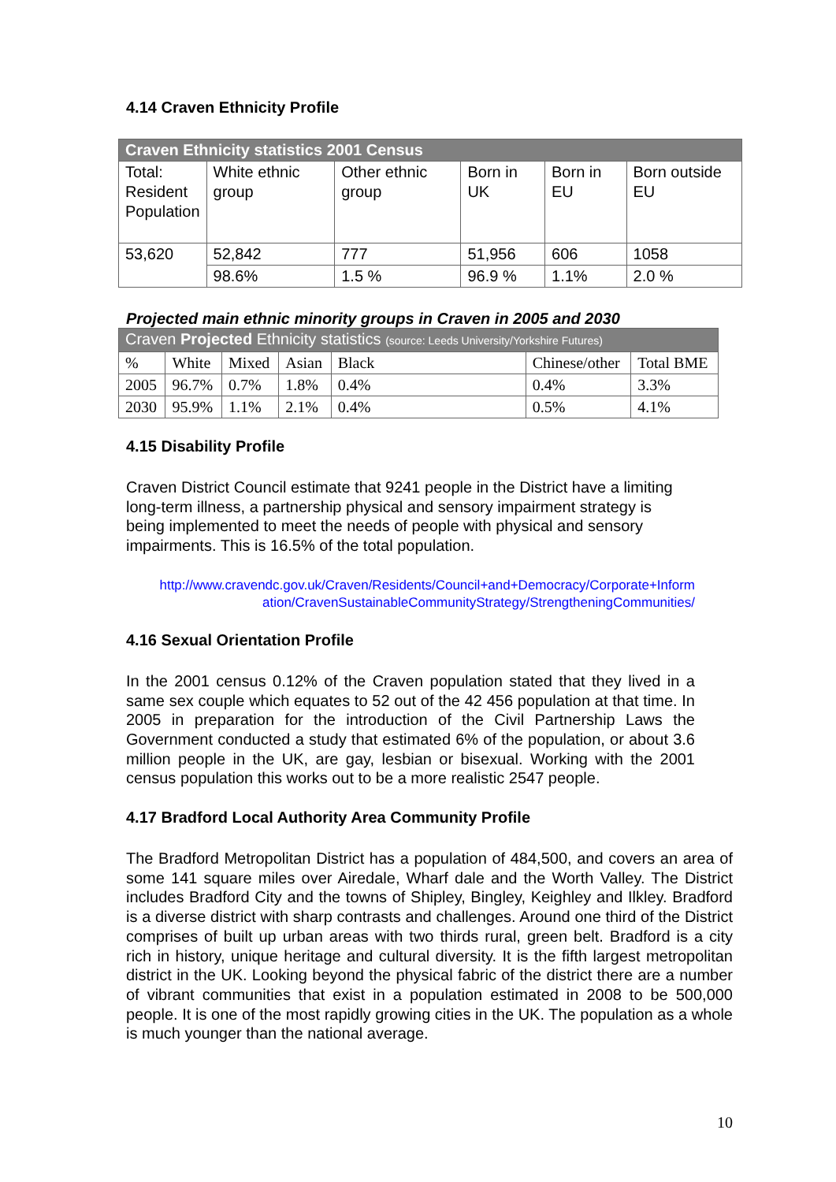4.14 Craven Ethnicity Profile
| Craven Ethnicity statistics 2001 Census | | | | | |
| Total: Resident Population | White ethnic group | Other ethnic group | Born in UK | Born in EU | Born outside EU |
| 53,620 | 52,842 | 777 | 51,956 | 606 | 1058 |
| | 98.6% | 1.5 % | 96.9 % | 1.1% | 2.0 % |
Projected main ethnic minority groups in Craven in 2005 and 2030
| Craven Projected Ethnicity statistics (source: Leeds University/Yorkshire Futures) | | | | | | |
| % | White | Mixed | Asian | Black | Chinese/other | Total BME |
| 2005 | 96.7% | 0.7% | 1.8% | 0.4% | 0.4% | 3.3% |
| 2030 | 95.9% | 1.1% | 2.1% | 0.4% | 0.5% | 4.1% |
4.15 Disability Profile
Craven District Council estimate that 9241 people in the District have a limiting long-term illness, a partnership physical and sensory impairment strategy is being implemented to meet the needs of people with physical and sensory impairments. This is 16.5% of the total population.
http://www.cravendc.gov.uk/Craven/Residents/Council+and+Democracy/Corporate+Inform ation/CravenSustainableCommunityStrategy/StrengtheningCommunities/
4.16 Sexual Orientation Profile
In the 2001 census 0.12% of the Craven population stated that they lived in a same sex couple which equates to 52 out of the 42 456 population at that time. In 2005 in preparation for the introduction of the Civil Partnership Laws the Government conducted a study that estimated 6% of the population, or about 3.6 million people in the UK, are gay, lesbian or bisexual. Working with the 2001 census population this works out to be a more realistic 2547 people.
4.17 Bradford Local Authority Area Community Profile
The Bradford Metropolitan District has a population of 484,500, and covers an area of some 141 square miles over Airedale, Wharf dale and the Worth Valley. The District includes Bradford City and the towns of Shipley, Bingley, Keighley and Ilkley. Bradford is a diverse district with sharp contrasts and challenges. Around one third of the District comprises of built up urban areas with two thirds rural, green belt. Bradford is a city rich in history, unique heritage and cultural diversity. It is the fifth largest metropolitan district in the UK. Looking beyond the physical fabric of the district there are a number of vibrant communities that exist in a population estimated in 2008 to be 500,000 people. It is one of the most rapidly growing cities in the UK. The population as a whole is much younger than the national average.
10